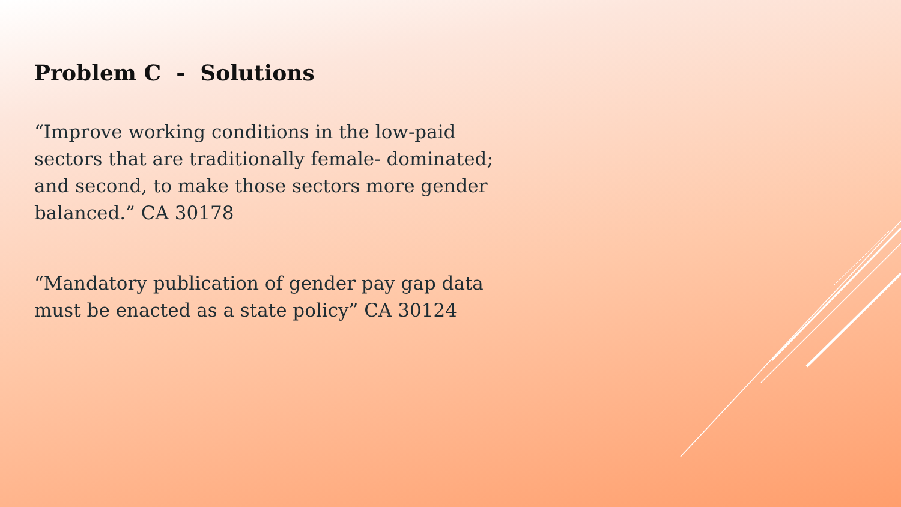Problem C - Solutions
“Improve working conditions in the low-paid sectors that are traditionally female- dominated; and second, to make those sectors more gender balanced.” CA 30178
“Mandatory publication of gender pay gap data must be enacted as a state policy” CA 30124